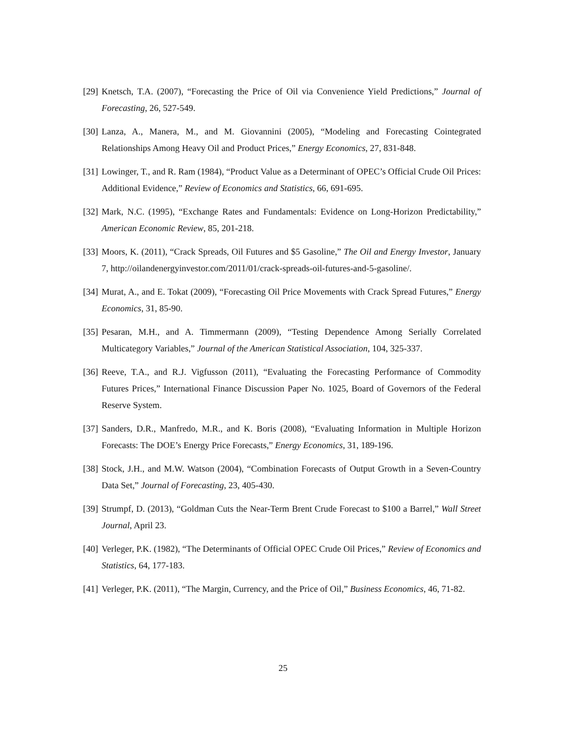[29] Knetsch, T.A. (2007), “Forecasting the Price of Oil via Convenience Yield Predictions,” Journal of Forecasting, 26, 527-549.
[30] Lanza, A., Manera, M., and M. Giovannini (2005), “Modeling and Forecasting Cointegrated Relationships Among Heavy Oil and Product Prices,” Energy Economics, 27, 831-848.
[31] Lowinger, T., and R. Ram (1984), “Product Value as a Determinant of OPEC’s Official Crude Oil Prices: Additional Evidence,” Review of Economics and Statistics, 66, 691-695.
[32] Mark, N.C. (1995), “Exchange Rates and Fundamentals: Evidence on Long-Horizon Predictability,” American Economic Review, 85, 201-218.
[33] Moors, K. (2011), “Crack Spreads, Oil Futures and $5 Gasoline,” The Oil and Energy Investor, January 7, http://oilandenergyinvestor.com/2011/01/crack-spreads-oil-futures-and-5-gasoline/.
[34] Murat, A., and E. Tokat (2009), “Forecasting Oil Price Movements with Crack Spread Futures,” Energy Economics, 31, 85-90.
[35] Pesaran, M.H., and A. Timmermann (2009), “Testing Dependence Among Serially Correlated Multicategory Variables,” Journal of the American Statistical Association, 104, 325-337.
[36] Reeve, T.A., and R.J. Vigfusson (2011), “Evaluating the Forecasting Performance of Commodity Futures Prices,” International Finance Discussion Paper No. 1025, Board of Governors of the Federal Reserve System.
[37] Sanders, D.R., Manfredo, M.R., and K. Boris (2008), “Evaluating Information in Multiple Horizon Forecasts: The DOE’s Energy Price Forecasts,” Energy Economics, 31, 189-196.
[38] Stock, J.H., and M.W. Watson (2004), “Combination Forecasts of Output Growth in a Seven-Country Data Set,” Journal of Forecasting, 23, 405-430.
[39] Strumpf, D. (2013), “Goldman Cuts the Near-Term Brent Crude Forecast to $100 a Barrel,” Wall Street Journal, April 23.
[40] Verleger, P.K. (1982), “The Determinants of Official OPEC Crude Oil Prices,” Review of Economics and Statistics, 64, 177-183.
[41] Verleger, P.K. (2011), “The Margin, Currency, and the Price of Oil,” Business Economics, 46, 71-82.
25